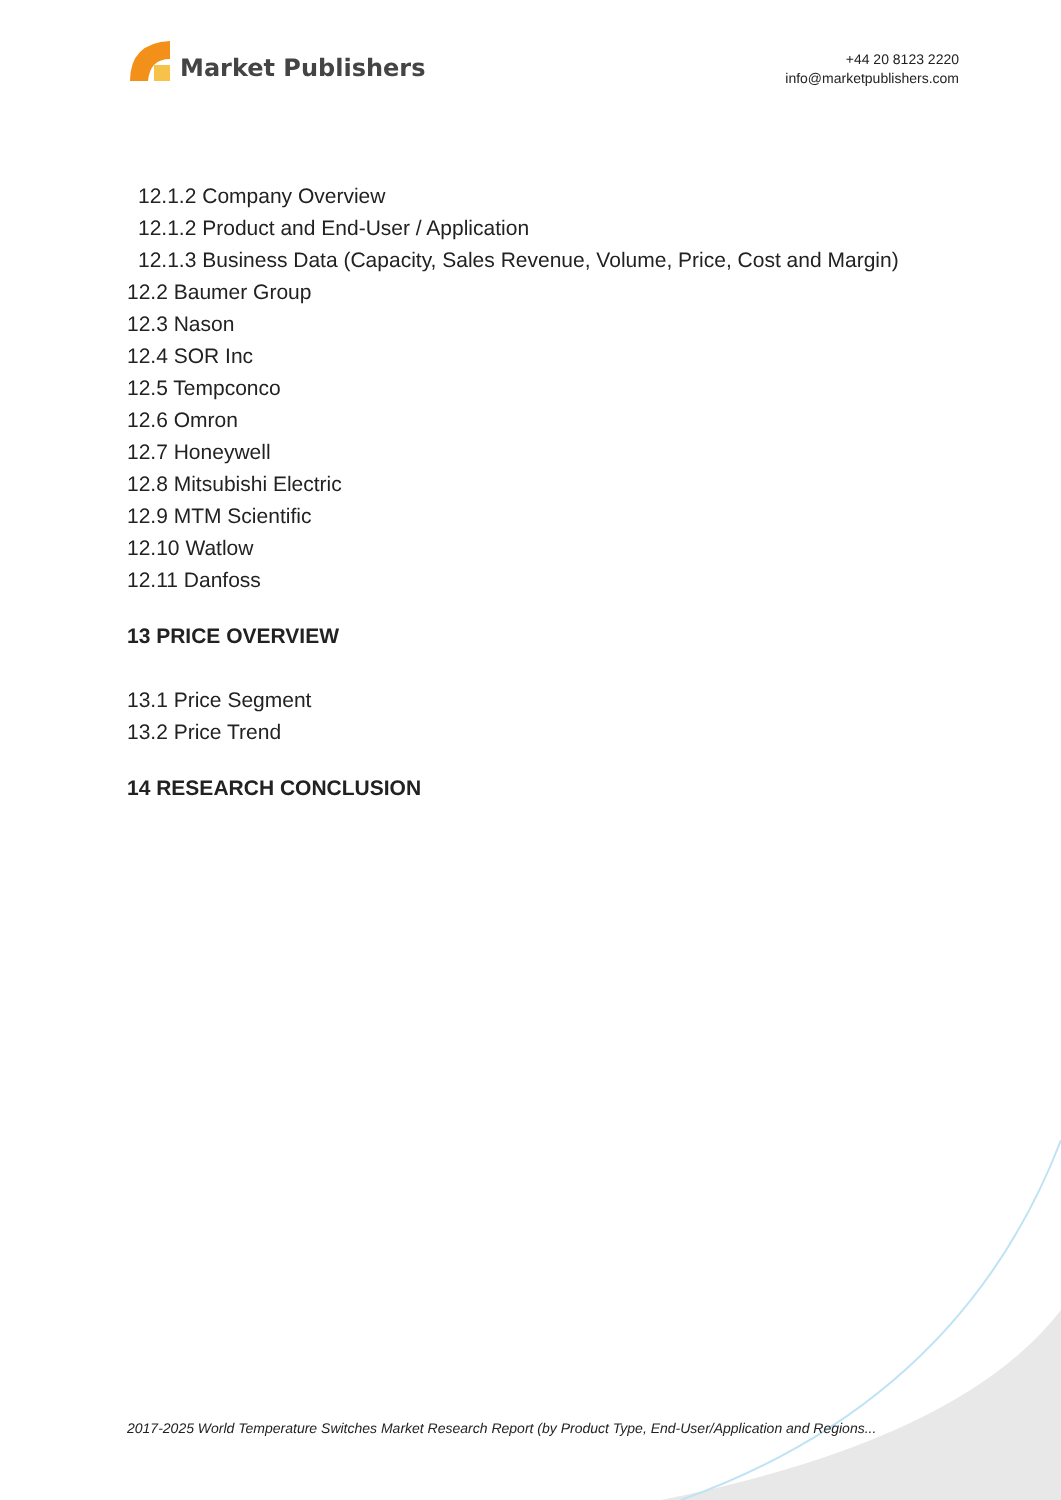Market Publishers
+44 20 8123 2220
info@marketpublishers.com
12.1.2 Company Overview
12.1.2 Product and End-User / Application
12.1.3 Business Data (Capacity, Sales Revenue, Volume, Price, Cost and Margin)
12.2 Baumer Group
12.3 Nason
12.4 SOR Inc
12.5 Tempconco
12.6 Omron
12.7 Honeywell
12.8 Mitsubishi Electric
12.9 MTM Scientific
12.10 Watlow
12.11 Danfoss
13 PRICE OVERVIEW
13.1 Price Segment
13.2 Price Trend
14 RESEARCH CONCLUSION
2017-2025 World Temperature Switches Market Research Report (by Product Type, End-User/Application and Regions...